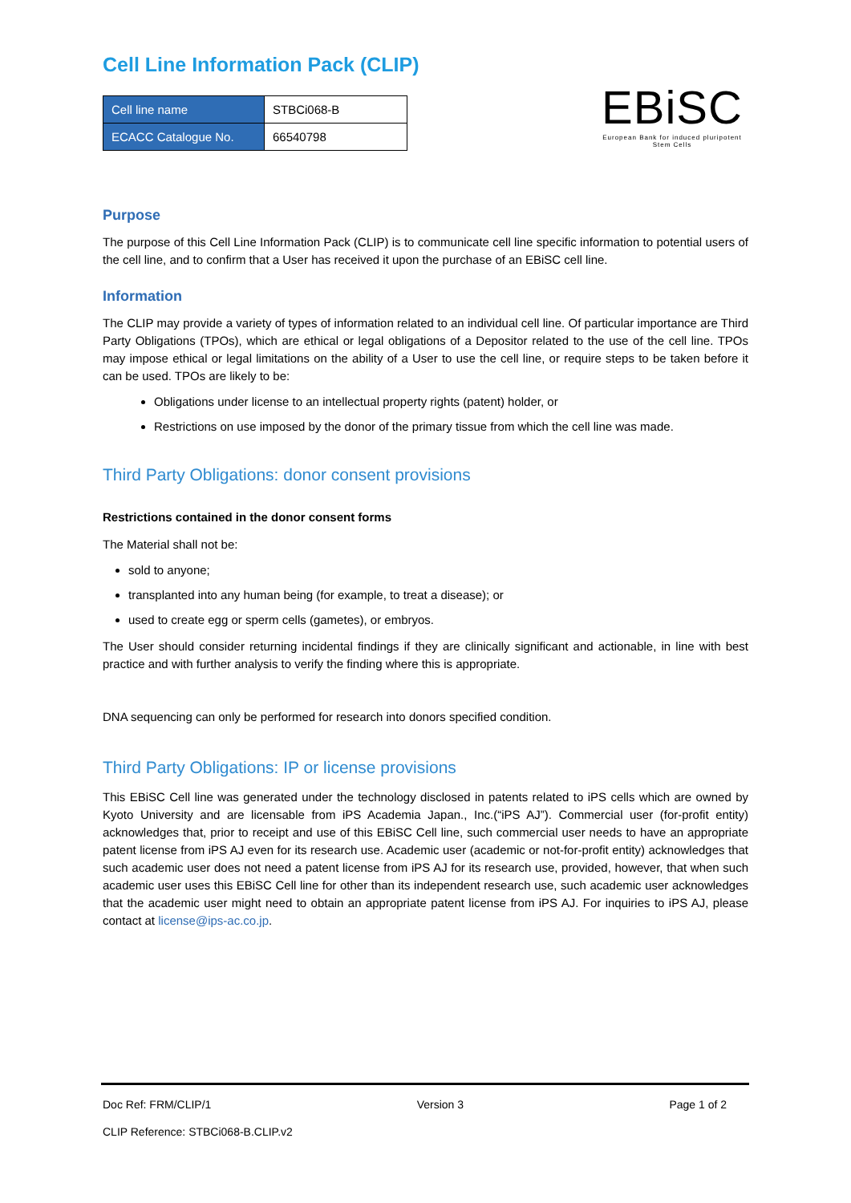Cell Line Information Pack (CLIP)
| Cell line name | STBCi068-B |
| ECACC Catalogue No. | 66540798 |
EBiSC
European Bank for induced pluripotent Stem Cells
Purpose
The purpose of this Cell Line Information Pack (CLIP) is to communicate cell line specific information to potential users of the cell line, and to confirm that a User has received it upon the purchase of an EBiSC cell line.
Information
The CLIP may provide a variety of types of information related to an individual cell line. Of particular importance are Third Party Obligations (TPOs), which are ethical or legal obligations of a Depositor related to the use of the cell line. TPOs may impose ethical or legal limitations on the ability of a User to use the cell line, or require steps to be taken before it can be used. TPOs are likely to be:
Obligations under license to an intellectual property rights (patent) holder, or
Restrictions on use imposed by the donor of the primary tissue from which the cell line was made.
Third Party Obligations: donor consent provisions
Restrictions contained in the donor consent forms
The Material shall not be:
sold to anyone;
transplanted into any human being (for example, to treat a disease); or
used to create egg or sperm cells (gametes), or embryos.
The User should consider returning incidental findings if they are clinically significant and actionable, in line with best practice and with further analysis to verify the finding where this is appropriate.
DNA sequencing can only be performed for research into donors specified condition.
Third Party Obligations: IP or license provisions
This EBiSC Cell line was generated under the technology disclosed in patents related to iPS cells which are owned by Kyoto University and are licensable from iPS Academia Japan., Inc.(“iPS AJ”). Commercial user (for-profit entity) acknowledges that, prior to receipt and use of this EBiSC Cell line, such commercial user needs to have an appropriate patent license from iPS AJ even for its research use. Academic user (academic or not-for-profit entity) acknowledges that such academic user does not need a patent license from iPS AJ for its research use, provided, however, that when such academic user uses this EBiSC Cell line for other than its independent research use, such academic user acknowledges that the academic user might need to obtain an appropriate patent license from iPS AJ. For inquiries to iPS AJ, please contact at license@ips-ac.co.jp.
Doc Ref: FRM/CLIP/1 Version 3 Page 1 of 2
CLIP Reference: STBCi068-B.CLIP.v2